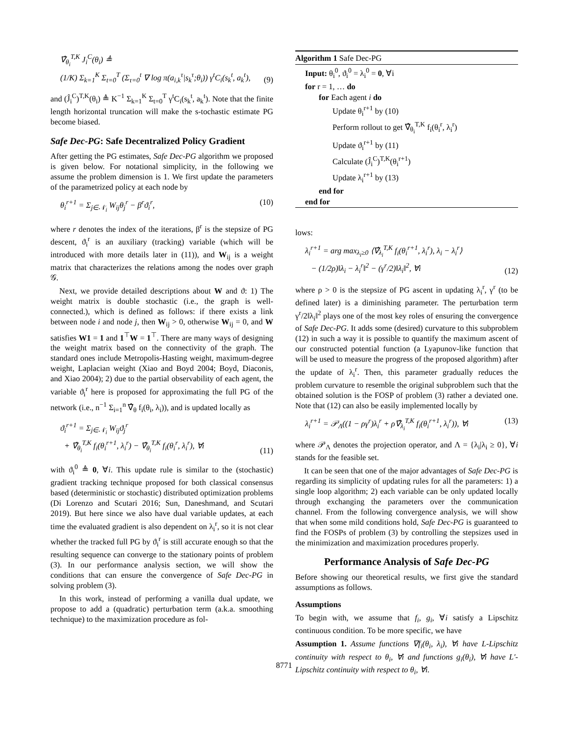∇̂<sub>θ<sub>i</sub></sub><sup>T,K</sup> J<sub>i</sub><sup>C</sup>(θ<sub>i</sub>) ≜
(1/K) Σ<sub>k=1</sub><sup>K</sup> Σ<sub>t=0</sub><sup>T</sup> (Σ<sub>τ=0</sub><sup>t</sup> ∇ log π(a<sub>i,k</sub><sup>τ</sup>|s<sub>k</sub><sup>τ</sup>;θ<sub>i</sub>)) γ<sup>t</sup>C<sub>i</sub>(s<sub>k</sub><sup>t</sup>, a<sub>k</sub><sup>t</sup>), (9)
and (Ĵ<sub>i</sub><sup>C</sup>)<sup>T,K</sup>(θ<sub>i</sub>) ≜ K<sup>−1</sup> Σ<sub>k=1</sub><sup>K</sup> Σ<sub>t=0</sub><sup>T</sup> γ<sup>t</sup>C<sub>i</sub>(s<sub>k</sub><sup>t</sup>, a<sub>k</sub><sup>t</sup>). Note that the finite length horizontal truncation will make the s-tochastic estimate PG become biased.
Safe Dec-PG: Safe Decentralized Policy Gradient
After getting the PG estimates, Safe Dec-PG algorithm we proposed is given below. For notational simplicity, in the following we assume the problem dimension is 1. We first update the parameters of the parametrized policy at each node by
θ<sub>i</sub><sup>r+1</sup> = Σ<sub>j∈𝒩<sub>i</sub></sub> W<sub>ij</sub>θ<sub>j</sub><sup>r</sup> − β<sup>r</sup>ϑ<sub>i</sub><sup>r</sup>, (10)
where r denotes the index of the iterations, β<sup>r</sup> is the stepsize of PG descent, ϑ<sub>i</sub><sup>r</sup> is an auxiliary (tracking) variable (which will be introduced with more details later in (11)), and W<sub>ij</sub> is a weight matrix that characterizes the relations among the nodes over graph 𝒢.
Next, we provide detailed descriptions about W and ϑ: 1) The weight matrix is double stochastic (i.e., the graph is well-connected.), which is defined as follows: if there exists a link between node i and node j, then W<sub>ij</sub> > 0, otherwise W<sub>ij</sub> = 0, and W satisfies W1 = 1 and 1<sup>⊤</sup>W = 1<sup>⊤</sup>. There are many ways of designing the weight matrix based on the connectivity of the graph. The standard ones include Metropolis-Hasting weight, maximum-degree weight, Laplacian weight (Xiao and Boyd 2004; Boyd, Diaconis, and Xiao 2004); 2) due to the partial observability of each agent, the variable ϑ<sub>i</sub><sup>r</sup> here is proposed for approximating the full PG of the network (i.e., n<sup>−1</sup> Σ<sub>i=1</sub><sup>n</sup> ∇̂<sub>θ</sub> f<sub>i</sub>(θ<sub>i</sub>, λ<sub>i</sub>)), and is updated locally as
ϑ<sub>i</sub><sup>r+1</sup> = Σ<sub>j∈𝒩<sub>i</sub></sub> W<sub>ij</sub>ϑ<sub>j</sub><sup>r</sup>
+ ∇̂<sub>θ<sub>i</sub></sub><sup>T,K</sup> f<sub>i</sub>(θ<sub>i</sub><sup>r+1</sup>, λ<sub>i</sub><sup>r</sup>) − ∇̂<sub>θ<sub>i</sub></sub><sup>T,K</sup> f<sub>i</sub>(θ<sub>i</sub><sup>r</sup>, λ<sub>i</sub><sup>r</sup>), ∀i (11)
with ϑ<sub>i</sub><sup>0</sup> ≜ 0, ∀i. This update rule is similar to the (stochastic) gradient tracking technique proposed for both classical consensus based (deterministic or stochastic) distributed optimization problems (Di Lorenzo and Scutari 2016; Sun, Daneshmand, and Scutari 2019). But here since we also have dual variable updates, at each time the evaluated gradient is also dependent on λ<sub>i</sub><sup>r</sup>, so it is not clear whether the tracked full PG by ϑ<sub>i</sub><sup>r</sup> is still accurate enough so that the resulting sequence can converge to the stationary points of problem (3). In our performance analysis section, we will show the conditions that can ensure the convergence of Safe Dec-PG in solving problem (3).
In this work, instead of performing a vanilla dual update, we propose to add a (quadratic) perturbation term (a.k.a. smoothing technique) to the maximization procedure as fol-
Algorithm 1 Safe Dec-PG
Input: θ<sub>i</sub><sup>0</sup>, ϑ<sub>i</sub><sup>0</sup> = λ<sub>i</sub><sup>0</sup> = 0, ∀i
for r = 1, … do
for Each agent i do
Update θ<sub>i</sub><sup>r+1</sup> by (10)
Perform rollout to get ∇̂<sub>θ<sub>i</sub></sub><sup>T,K</sup> f<sub>i</sub>(θ<sub>i</sub><sup>r</sup>, λ<sub>i</sub><sup>r</sup>)
Update ϑ<sub>i</sub><sup>r+1</sup> by (11)
Calculate (Ĵ<sub>i</sub><sup>C</sup>)<sup>T,K</sup>(θ<sub>i</sub><sup>r+1</sup>)
Update λ<sub>i</sub><sup>r+1</sup> by (13)
end for
end for
lows:
λ<sub>i</sub><sup>r+1</sup> = arg max<sub>λ<sub>i</sub>≥0</sub> ⟨∇̂<sub>λ<sub>i</sub></sub><sup>T,K</sup> f<sub>i</sub>(θ<sub>i</sub><sup>r+1</sup>, λ<sub>i</sub><sup>r</sup>), λ<sub>i</sub> − λ<sub>i</sub><sup>r</sup>⟩
− (1/2ρ)‖λ<sub>i</sub> − λ<sub>i</sub><sup>r</sup>‖<sup>2</sup> − (γ<sup>r</sup>/2)‖λ<sub>i</sub>‖<sup>2</sup>, ∀i (12)
where ρ > 0 is the stepsize of PG ascent in updating λ<sub>i</sub><sup>r</sup>, γ<sup>r</sup> (to be defined later) is a diminishing parameter. The perturbation term γ<sup>r</sup>/2‖λ<sub>i</sub>‖<sup>2</sup> plays one of the most key roles of ensuring the convergence of Safe Dec-PG. It adds some (desired) curvature to this subproblem (12) in such a way it is possible to quantify the maximum ascent of our constructed potential function (a Lyapunov-like function that will be used to measure the progress of the proposed algorithm) after the update of λ<sub>i</sub><sup>r</sup>. Then, this parameter gradually reduces the problem curvature to resemble the original subproblem such that the obtained solution is the FOSP of problem (3) rather a deviated one. Note that (12) can also be easily implemented locally by
λ<sub>i</sub><sup>r+1</sup> = 𝒫<sub>Λ</sub>((1 − ργ<sup>r</sup>)λ<sub>i</sub><sup>r</sup> + ρ∇̂<sub>λ<sub>i</sub></sub><sup>T,K</sup> f<sub>i</sub>(θ<sub>i</sub><sup>r+1</sup>, λ<sub>i</sub><sup>r</sup>)), ∀i (13)
where 𝒫<sub>Λ</sub> denotes the projection operator, and Λ = {λ<sub>i</sub>|λ<sub>i</sub> ≥ 0}, ∀i stands for the feasible set.
It can be seen that one of the major advantages of Safe Dec-PG is regarding its simplicity of updating rules for all the parameters: 1) a single loop algorithm; 2) each variable can be only updated locally through exchanging the parameters over the communication channel. From the following convergence analysis, we will show that when some mild conditions hold, Safe Dec-PG is guaranteed to find the FOSPs of problem (3) by controlling the stepsizes used in the minimization and maximization procedures properly.
Performance Analysis of Safe Dec-PG
Before showing our theoretical results, we first give the standard assumptions as follows.
Assumptions
To begin with, we assume that f<sub>i</sub>, g<sub>i</sub>, ∀i satisfy a Lipschitz continuous condition. To be more specific, we have
Assumption 1. Assume functions ∇f<sub>i</sub>(θ<sub>i</sub>, λ<sub>i</sub>), ∀i have L-Lipschitz continuity with respect to θ<sub>i</sub>, ∀i and functions g<sub>i</sub>(θ<sub>i</sub>), ∀i have L′-Lipschitz continuity with respect to θ<sub>i</sub>, ∀i.
8771